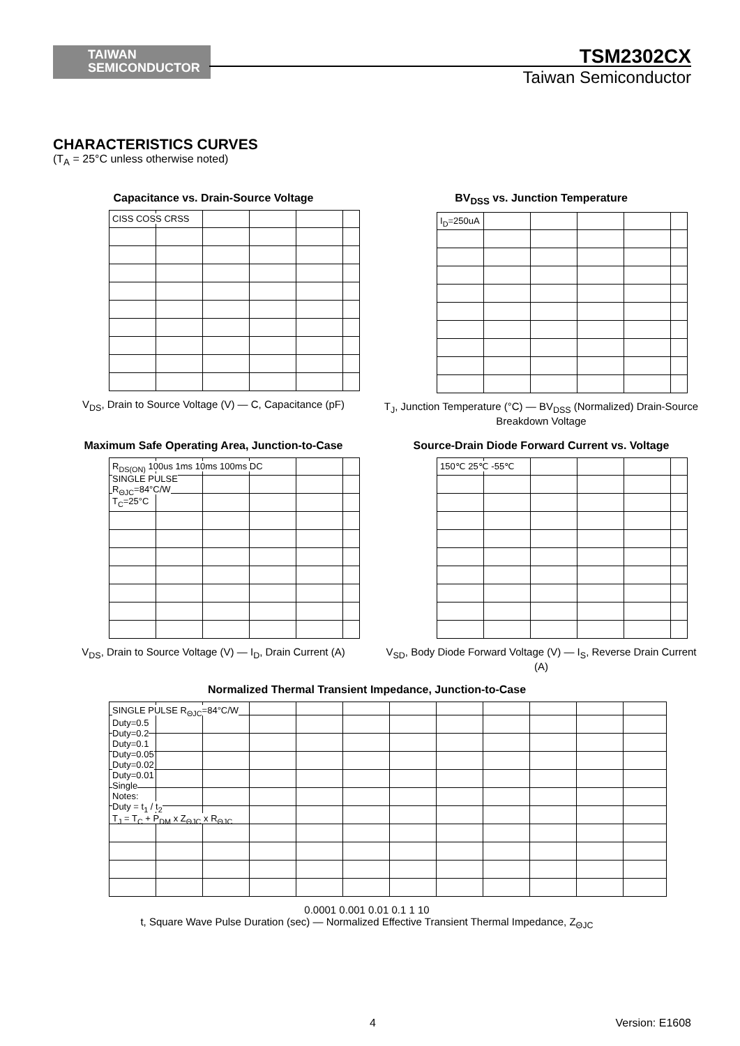TAIWAN
SEMICONDUCTOR
TSM2302CX
Taiwan Semiconductor
CHARACTERISTICS CURVES
(T<sub>A</sub> = 25°C unless otherwise noted)
Capacitance vs. Drain-Source Voltage
CISS COSS CRSS
V<sub>DS</sub>, Drain to Source Voltage (V) — C, Capacitance (pF)
BV<sub>DSS</sub> vs. Junction Temperature
I<sub>D</sub>=250uA
T<sub>J</sub>, Junction Temperature (°C) — BV<sub>DSS</sub> (Normalized) Drain-Source Breakdown Voltage
Maximum Safe Operating Area, Junction-to-Case
R<sub>DS(ON)</sub> 100us 1ms 10ms 100ms DC
SINGLE PULSE
R<sub>ΘJC</sub>=84°C/W
T<sub>C</sub>=25°C
V<sub>DS</sub>, Drain to Source Voltage (V) — I<sub>D</sub>, Drain Current (A)
Source-Drain Diode Forward Current vs. Voltage
150℃ 25℃ -55℃
V<sub>SD</sub>, Body Diode Forward Voltage (V) — I<sub>S</sub>, Reverse Drain Current (A)
Normalized Thermal Transient Impedance, Junction-to-Case
SINGLE PULSE R<sub>ΘJC</sub>=84°C/W
Duty=0.5
Duty=0.2
Duty=0.1
Duty=0.05
Duty=0.02
Duty=0.01
Single
Notes:
Duty = t<sub>1</sub> / t<sub>2</sub>
T<sub>J</sub> = T<sub>C</sub> + P<sub>DM</sub> x Z<sub>ΘJC</sub> x R<sub>ΘJC</sub>
0.0001 0.001 0.01 0.1 1 10
t, Square Wave Pulse Duration (sec) — Normalized Effective Transient Thermal Impedance, Z<sub>ΘJC</sub>
4 Version: E1608